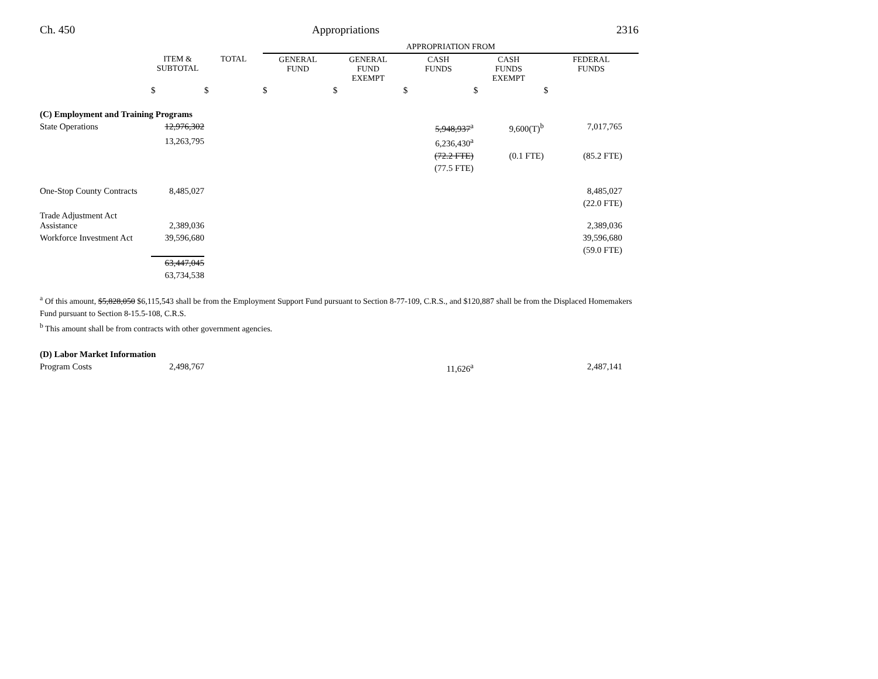Ch. 450 Appropriations 2316
| | | | APPROPRIATION FROM | | | | |
| --- | --- | --- | --- | --- | --- | --- | --- |
| | ITEM & SUBTOTAL | TOTAL | GENERAL FUND | GENERAL FUND EXEMPT | CASH FUNDS | CASH FUNDS EXEMPT | FEDERAL FUNDS |
| | $ | $ | $ | $ | $ | $ | $ |
| (C) Employment and Training Programs | | | | | | | |
| State Operations | 12,976,302 | | | | 5,948,937<sup>a</sup> | 9,600(T)<sup>b</sup> | 7,017,765 |
| | 13,263,795 | | | | 6,236,430<sup>a</sup> | | |
| | | | | | (72.2 FTE) | (0.1 FTE) | (85.2 FTE) |
| | | | | | (77.5 FTE) | | |
| One-Stop County Contracts | 8,485,027 | | | | | | 8,485,027 |
| | | | | | | | (22.0 FTE) |
| Trade Adjustment Act Assistance | 2,389,036 | | | | | | 2,389,036 |
| Workforce Investment Act | 39,596,680 | | | | | | 39,596,680 |
| | | | | | | | (59.0 FTE) |
| | 63,447,045 | | | | | | |
| | 63,734,538 | | | | | | |
<sup>a</sup> Of this amount, $5,828,050 $6,115,543 shall be from the Employment Support Fund pursuant to Section 8-77-109, C.R.S., and $120,887 shall be from the Displaced Homemakers Fund pursuant to Section 8-15.5-108, C.R.S.
<sup>b</sup> This amount shall be from contracts with other government agencies.
| (D) Labor Market Information | | | | | | | |
| Program Costs | 2,498,767 | | | | 11,626<sup>a</sup> | | 2,487,141 |